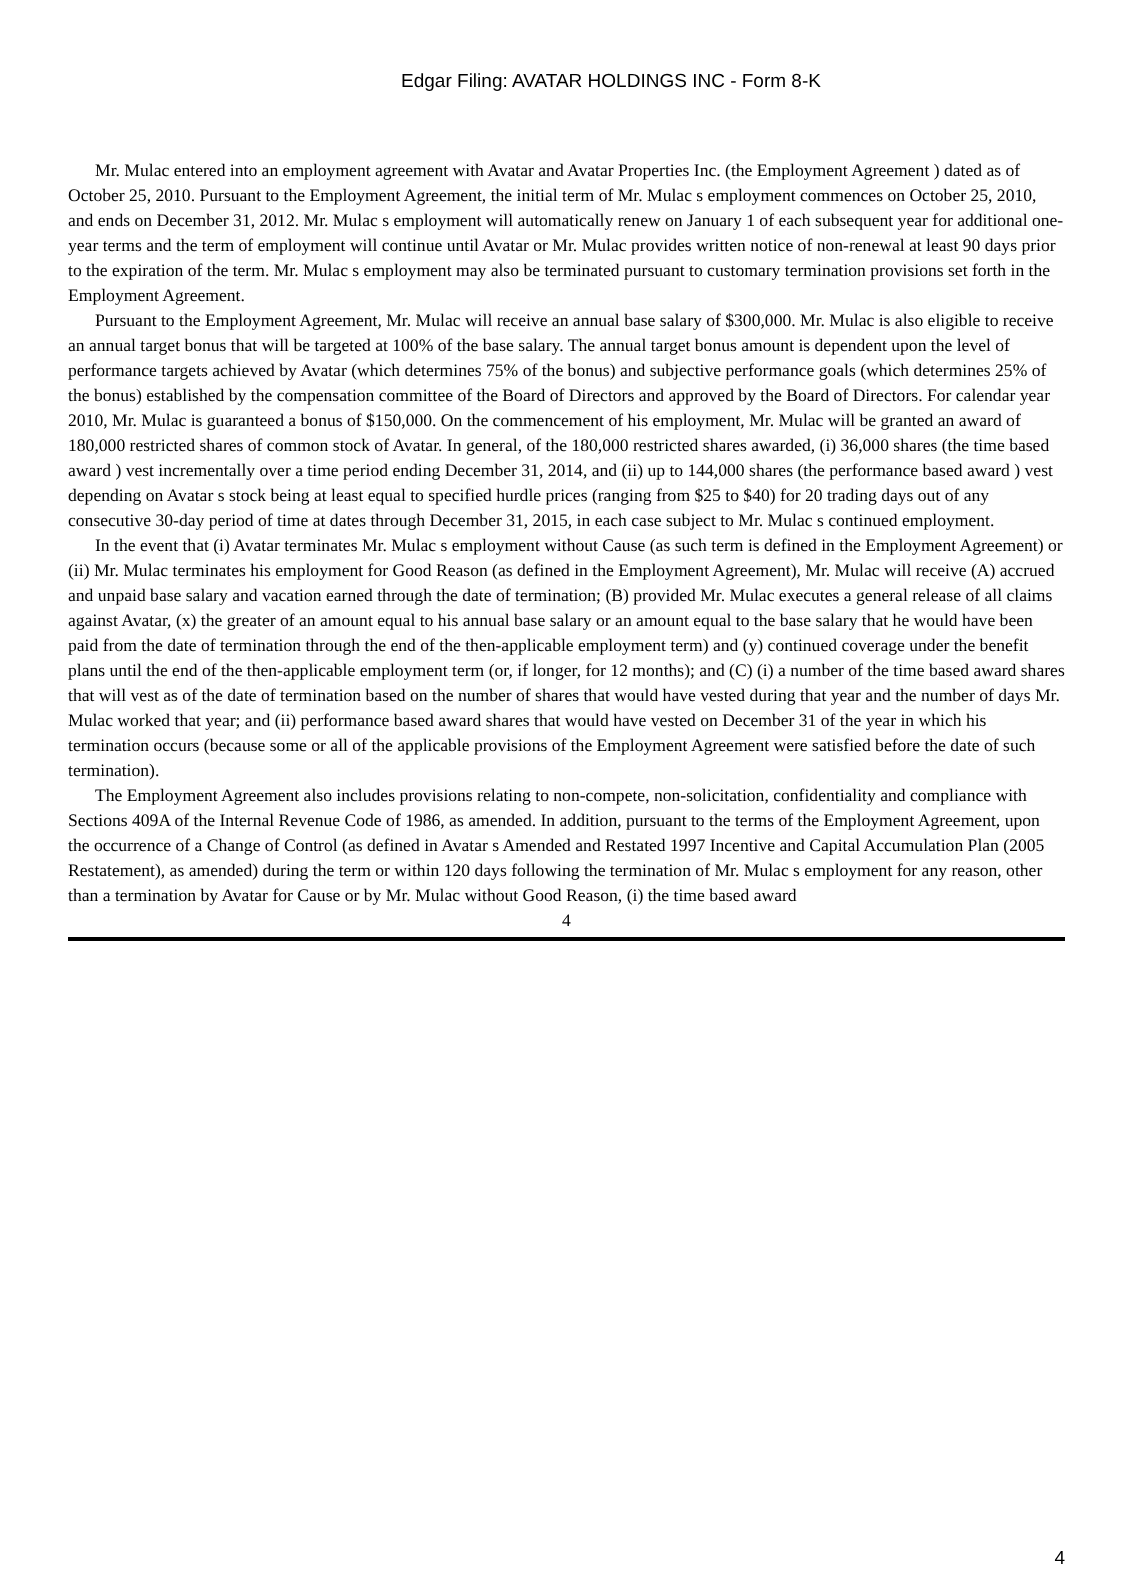Edgar Filing: AVATAR HOLDINGS INC - Form 8-K
Mr. Mulac entered into an employment agreement with Avatar and Avatar Properties Inc. (the Employment Agreement ) dated as of October 25, 2010. Pursuant to the Employment Agreement, the initial term of Mr. Mulac s employment commences on October 25, 2010, and ends on December 31, 2012. Mr. Mulac s employment will automatically renew on January 1 of each subsequent year for additional one-year terms and the term of employment will continue until Avatar or Mr. Mulac provides written notice of non-renewal at least 90 days prior to the expiration of the term. Mr. Mulac s employment may also be terminated pursuant to customary termination provisions set forth in the Employment Agreement.
Pursuant to the Employment Agreement, Mr. Mulac will receive an annual base salary of $300,000. Mr. Mulac is also eligible to receive an annual target bonus that will be targeted at 100% of the base salary. The annual target bonus amount is dependent upon the level of performance targets achieved by Avatar (which determines 75% of the bonus) and subjective performance goals (which determines 25% of the bonus) established by the compensation committee of the Board of Directors and approved by the Board of Directors. For calendar year 2010, Mr. Mulac is guaranteed a bonus of $150,000. On the commencement of his employment, Mr. Mulac will be granted an award of 180,000 restricted shares of common stock of Avatar. In general, of the 180,000 restricted shares awarded, (i) 36,000 shares (the time based award ) vest incrementally over a time period ending December 31, 2014, and (ii) up to 144,000 shares (the performance based award ) vest depending on Avatar s stock being at least equal to specified hurdle prices (ranging from $25 to $40) for 20 trading days out of any consecutive 30-day period of time at dates through December 31, 2015, in each case subject to Mr. Mulac s continued employment.
In the event that (i) Avatar terminates Mr. Mulac s employment without Cause (as such term is defined in the Employment Agreement) or (ii) Mr. Mulac terminates his employment for Good Reason (as defined in the Employment Agreement), Mr. Mulac will receive (A) accrued and unpaid base salary and vacation earned through the date of termination; (B) provided Mr. Mulac executes a general release of all claims against Avatar, (x) the greater of an amount equal to his annual base salary or an amount equal to the base salary that he would have been paid from the date of termination through the end of the then-applicable employment term) and (y) continued coverage under the benefit plans until the end of the then-applicable employment term (or, if longer, for 12 months); and (C) (i) a number of the time based award shares that will vest as of the date of termination based on the number of shares that would have vested during that year and the number of days Mr. Mulac worked that year; and (ii) performance based award shares that would have vested on December 31 of the year in which his termination occurs (because some or all of the applicable provisions of the Employment Agreement were satisfied before the date of such termination).
The Employment Agreement also includes provisions relating to non-compete, non-solicitation, confidentiality and compliance with Sections 409A of the Internal Revenue Code of 1986, as amended. In addition, pursuant to the terms of the Employment Agreement, upon the occurrence of a Change of Control (as defined in Avatar s Amended and Restated 1997 Incentive and Capital Accumulation Plan (2005 Restatement), as amended) during the term or within 120 days following the termination of Mr. Mulac s employment for any reason, other than a termination by Avatar for Cause or by Mr. Mulac without Good Reason, (i) the time based award
4
4